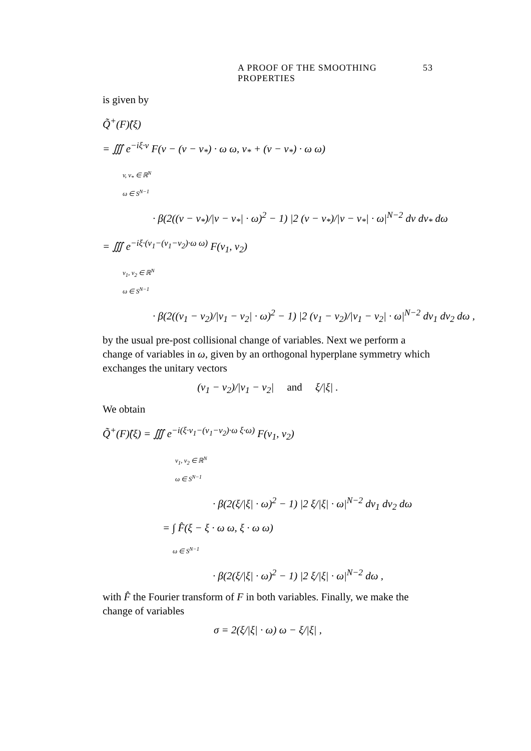A PROOF OF THE SMOOTHING PROPERTIES 53
is given by
Q̃<sup>+</sup>(F)̂(ξ)
= ∭ e<sup>−iξ·v</sup> F(v − (v − v<sub>*</sub>) · ω ω, v<sub>*</sub> + (v − v<sub>*</sub>) · ω ω)
v, v<sub>*</sub> ∈ ℝ<sup>N</sup>
ω ∈ S<sup>N−1</sup>
· β(2((v − v<sub>*</sub>)/|v − v<sub>*</sub>| · ω)<sup>2</sup> − 1) |2 (v − v<sub>*</sub>)/|v − v<sub>*</sub>| · ω|<sup>N−2</sup> dv dv<sub>*</sub> dω
= ∭ e<sup>−iξ·(v<sub>1</sub>−(v<sub>1</sub>−v<sub>2</sub>)·ω ω)</sup> F(v<sub>1</sub>, v<sub>2</sub>)
v<sub>1</sub>, v<sub>2</sub> ∈ ℝ<sup>N</sup>
ω ∈ S<sup>N−1</sup>
· β(2((v<sub>1</sub> − v<sub>2</sub>)/|v<sub>1</sub> − v<sub>2</sub>| · ω)<sup>2</sup> − 1) |2 (v<sub>1</sub> − v<sub>2</sub>)/|v<sub>1</sub> − v<sub>2</sub>| · ω|<sup>N−2</sup> dv<sub>1</sub> dv<sub>2</sub> dω ,
by the usual pre-post collisional change of variables. Next we perform a change of variables in ω, given by an orthogonal hyperplane symmetry which exchanges the unitary vectors
(v<sub>1</sub> − v<sub>2</sub>)/|v<sub>1</sub> − v<sub>2</sub>| and ξ/|ξ| .
We obtain
Q̃<sup>+</sup>(F)̂(ξ) = ∭ e<sup>−i(ξ·v<sub>1</sub>−(v<sub>1</sub>−v<sub>2</sub>)·ω ξ·ω)</sup> F(v<sub>1</sub>, v<sub>2</sub>)
v<sub>1</sub>, v<sub>2</sub> ∈ ℝ<sup>N</sup>
ω ∈ S<sup>N−1</sup>
· β(2(ξ/|ξ| · ω)<sup>2</sup> − 1) |2 ξ/|ξ| · ω|<sup>N−2</sup> dv<sub>1</sub> dv<sub>2</sub> dω
= ∫ F̂(ξ − ξ · ω ω, ξ · ω ω)
ω ∈ S<sup>N−1</sup>
· β(2(ξ/|ξ| · ω)<sup>2</sup> − 1) |2 ξ/|ξ| · ω|<sup>N−2</sup> dω ,
with F̂ the Fourier transform of F in both variables. Finally, we make the change of variables
σ = 2(ξ/|ξ| · ω) ω − ξ/|ξ| ,